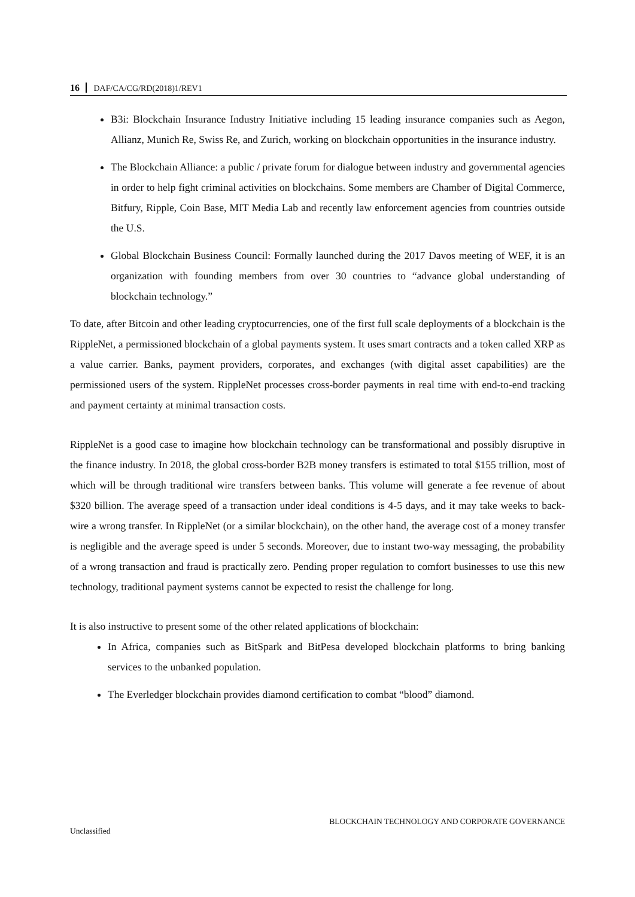16 DAF/CA/CG/RD(2018)1/REV1
B3i: Blockchain Insurance Industry Initiative including 15 leading insurance companies such as Aegon, Allianz, Munich Re, Swiss Re, and Zurich, working on blockchain opportunities in the insurance industry.
The Blockchain Alliance: a public / private forum for dialogue between industry and governmental agencies in order to help fight criminal activities on blockchains. Some members are Chamber of Digital Commerce, Bitfury, Ripple, Coin Base, MIT Media Lab and recently law enforcement agencies from countries outside the U.S.
Global Blockchain Business Council: Formally launched during the 2017 Davos meeting of WEF, it is an organization with founding members from over 30 countries to “advance global understanding of blockchain technology.”
To date, after Bitcoin and other leading cryptocurrencies, one of the first full scale deployments of a blockchain is the RippleNet, a permissioned blockchain of a global payments system. It uses smart contracts and a token called XRP as a value carrier. Banks, payment providers, corporates, and exchanges (with digital asset capabilities) are the permissioned users of the system. RippleNet processes cross-border payments in real time with end-to-end tracking and payment certainty at minimal transaction costs.
RippleNet is a good case to imagine how blockchain technology can be transformational and possibly disruptive in the finance industry. In 2018, the global cross-border B2B money transfers is estimated to total $155 trillion, most of which will be through traditional wire transfers between banks. This volume will generate a fee revenue of about $320 billion. The average speed of a transaction under ideal conditions is 4-5 days, and it may take weeks to back-wire a wrong transfer. In RippleNet (or a similar blockchain), on the other hand, the average cost of a money transfer is negligible and the average speed is under 5 seconds. Moreover, due to instant two-way messaging, the probability of a wrong transaction and fraud is practically zero. Pending proper regulation to comfort businesses to use this new technology, traditional payment systems cannot be expected to resist the challenge for long.
It is also instructive to present some of the other related applications of blockchain:
In Africa, companies such as BitSpark and BitPesa developed blockchain platforms to bring banking services to the unbanked population.
The Everledger blockchain provides diamond certification to combat “blood” diamond.
BLOCKCHAIN TECHNOLOGY AND CORPORATE GOVERNANCE
Unclassified